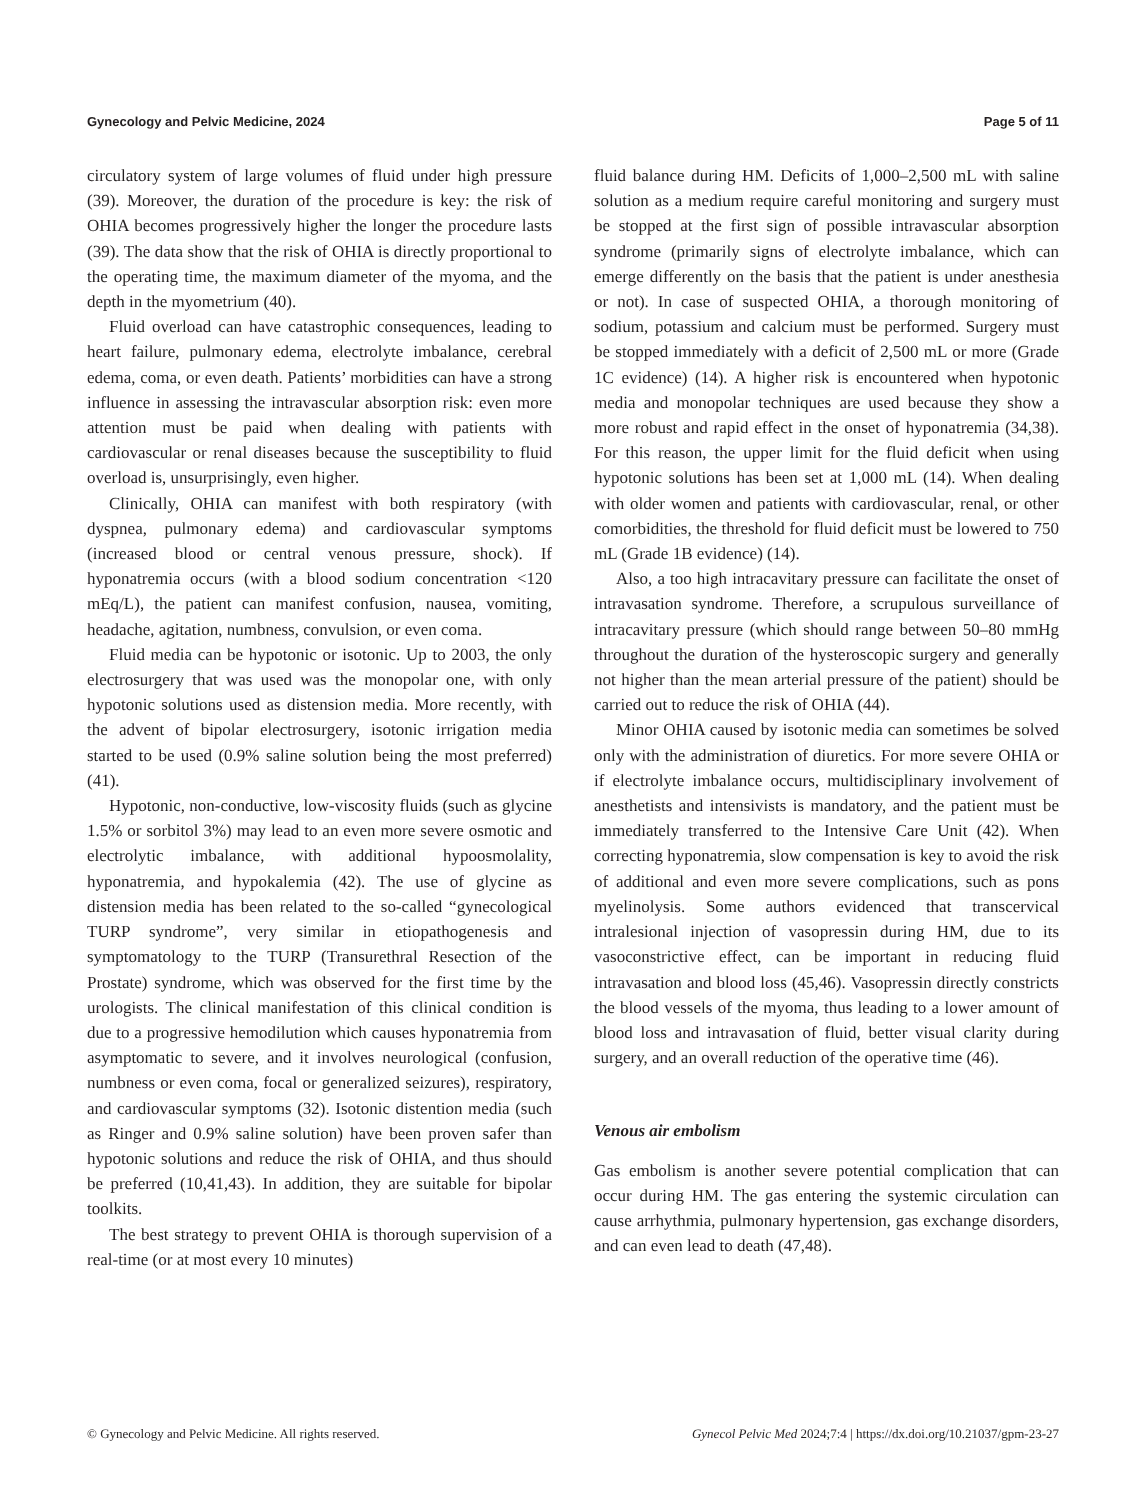Gynecology and Pelvic Medicine, 2024 Page 5 of 11
circulatory system of large volumes of fluid under high pressure (39). Moreover, the duration of the procedure is key: the risk of OHIA becomes progressively higher the longer the procedure lasts (39). The data show that the risk of OHIA is directly proportional to the operating time, the maximum diameter of the myoma, and the depth in the myometrium (40).
Fluid overload can have catastrophic consequences, leading to heart failure, pulmonary edema, electrolyte imbalance, cerebral edema, coma, or even death. Patients’ morbidities can have a strong influence in assessing the intravascular absorption risk: even more attention must be paid when dealing with patients with cardiovascular or renal diseases because the susceptibility to fluid overload is, unsurprisingly, even higher.
Clinically, OHIA can manifest with both respiratory (with dyspnea, pulmonary edema) and cardiovascular symptoms (increased blood or central venous pressure, shock). If hyponatremia occurs (with a blood sodium concentration <120 mEq/L), the patient can manifest confusion, nausea, vomiting, headache, agitation, numbness, convulsion, or even coma.
Fluid media can be hypotonic or isotonic. Up to 2003, the only electrosurgery that was used was the monopolar one, with only hypotonic solutions used as distension media. More recently, with the advent of bipolar electrosurgery, isotonic irrigation media started to be used (0.9% saline solution being the most preferred) (41).
Hypotonic, non-conductive, low-viscosity fluids (such as glycine 1.5% or sorbitol 3%) may lead to an even more severe osmotic and electrolytic imbalance, with additional hypoosmolality, hyponatremia, and hypokalemia (42). The use of glycine as distension media has been related to the so-called “gynecological TURP syndrome”, very similar in etiopathogenesis and symptomatology to the TURP (Transurethral Resection of the Prostate) syndrome, which was observed for the first time by the urologists. The clinical manifestation of this clinical condition is due to a progressive hemodilution which causes hyponatremia from asymptomatic to severe, and it involves neurological (confusion, numbness or even coma, focal or generalized seizures), respiratory, and cardiovascular symptoms (32). Isotonic distention media (such as Ringer and 0.9% saline solution) have been proven safer than hypotonic solutions and reduce the risk of OHIA, and thus should be preferred (10,41,43). In addition, they are suitable for bipolar toolkits.
The best strategy to prevent OHIA is thorough supervision of a real-time (or at most every 10 minutes)
fluid balance during HM. Deficits of 1,000–2,500 mL with saline solution as a medium require careful monitoring and surgery must be stopped at the first sign of possible intravascular absorption syndrome (primarily signs of electrolyte imbalance, which can emerge differently on the basis that the patient is under anesthesia or not). In case of suspected OHIA, a thorough monitoring of sodium, potassium and calcium must be performed. Surgery must be stopped immediately with a deficit of 2,500 mL or more (Grade 1C evidence) (14). A higher risk is encountered when hypotonic media and monopolar techniques are used because they show a more robust and rapid effect in the onset of hyponatremia (34,38). For this reason, the upper limit for the fluid deficit when using hypotonic solutions has been set at 1,000 mL (14). When dealing with older women and patients with cardiovascular, renal, or other comorbidities, the threshold for fluid deficit must be lowered to 750 mL (Grade 1B evidence) (14).
Also, a too high intracavitary pressure can facilitate the onset of intravasation syndrome. Therefore, a scrupulous surveillance of intracavitary pressure (which should range between 50–80 mmHg throughout the duration of the hysteroscopic surgery and generally not higher than the mean arterial pressure of the patient) should be carried out to reduce the risk of OHIA (44).
Minor OHIA caused by isotonic media can sometimes be solved only with the administration of diuretics. For more severe OHIA or if electrolyte imbalance occurs, multidisciplinary involvement of anesthetists and intensivists is mandatory, and the patient must be immediately transferred to the Intensive Care Unit (42). When correcting hyponatremia, slow compensation is key to avoid the risk of additional and even more severe complications, such as pons myelinolysis. Some authors evidenced that transcervical intralesional injection of vasopressin during HM, due to its vasoconstrictive effect, can be important in reducing fluid intravasation and blood loss (45,46). Vasopressin directly constricts the blood vessels of the myoma, thus leading to a lower amount of blood loss and intravasation of fluid, better visual clarity during surgery, and an overall reduction of the operative time (46).
Venous air embolism
Gas embolism is another severe potential complication that can occur during HM. The gas entering the systemic circulation can cause arrhythmia, pulmonary hypertension, gas exchange disorders, and can even lead to death (47,48).
© Gynecology and Pelvic Medicine. All rights reserved. Gynecol Pelvic Med 2024;7:4 | https://dx.doi.org/10.21037/gpm-23-27